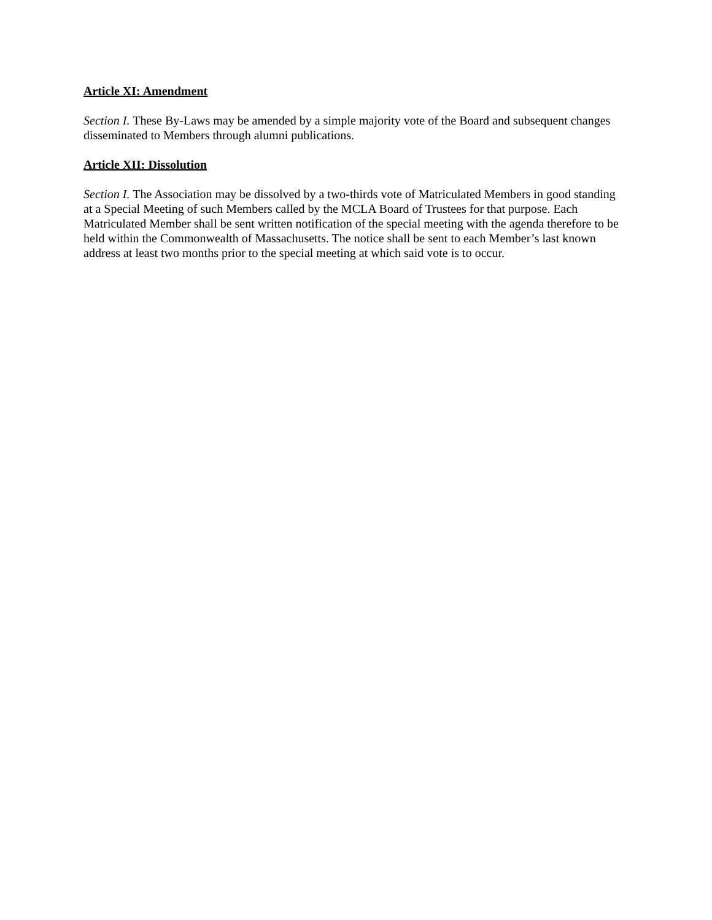Article XI: Amendment
Section I. These By-Laws may be amended by a simple majority vote of the Board and subsequent changes disseminated to Members through alumni publications.
Article XII: Dissolution
Section I. The Association may be dissolved by a two-thirds vote of Matriculated Members in good standing at a Special Meeting of such Members called by the MCLA Board of Trustees for that purpose. Each Matriculated Member shall be sent written notification of the special meeting with the agenda therefore to be held within the Commonwealth of Massachusetts. The notice shall be sent to each Member’s last known address at least two months prior to the special meeting at which said vote is to occur.